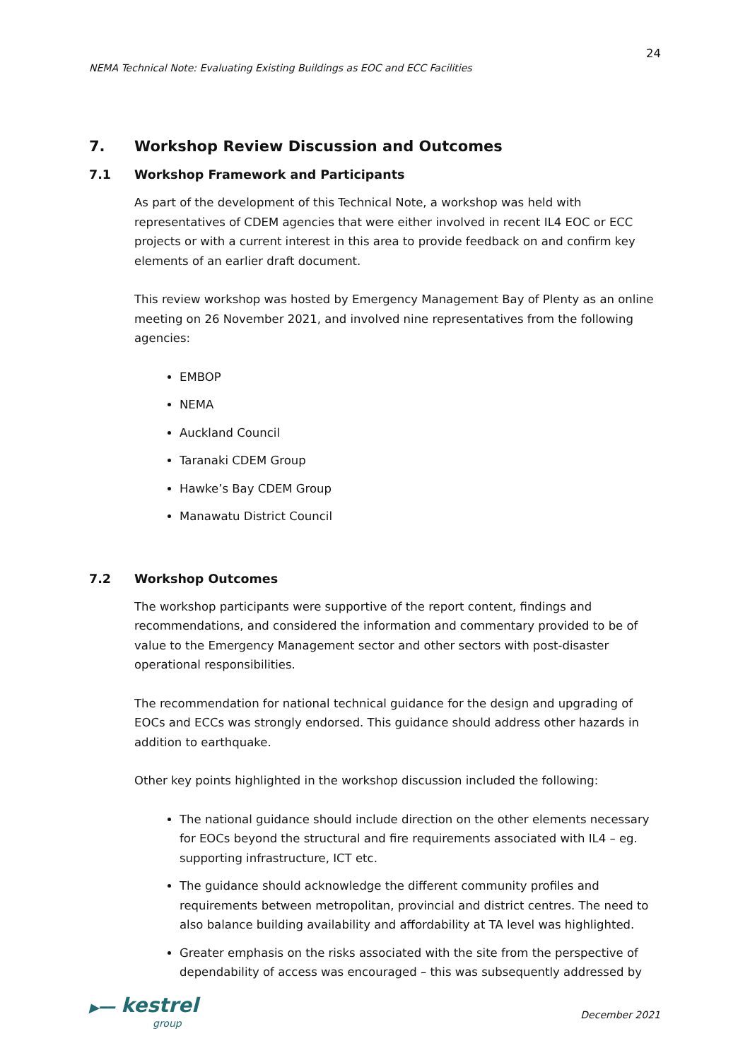24
NEMA Technical Note: Evaluating Existing Buildings as EOC and ECC Facilities
7. Workshop Review Discussion and Outcomes
7.1 Workshop Framework and Participants
As part of the development of this Technical Note, a workshop was held with representatives of CDEM agencies that were either involved in recent IL4 EOC or ECC projects or with a current interest in this area to provide feedback on and confirm key elements of an earlier draft document.
This review workshop was hosted by Emergency Management Bay of Plenty as an online meeting on 26 November 2021, and involved nine representatives from the following agencies:
EMBOP
NEMA
Auckland Council
Taranaki CDEM Group
Hawke’s Bay CDEM Group
Manawatu District Council
7.2 Workshop Outcomes
The workshop participants were supportive of the report content, findings and recommendations, and considered the information and commentary provided to be of value to the Emergency Management sector and other sectors with post-disaster operational responsibilities.
The recommendation for national technical guidance for the design and upgrading of EOCs and ECCs was strongly endorsed. This guidance should address other hazards in addition to earthquake.
Other key points highlighted in the workshop discussion included the following:
The national guidance should include direction on the other elements necessary for EOCs beyond the structural and fire requirements associated with IL4 – eg. supporting infrastructure, ICT etc.
The guidance should acknowledge the different community profiles and requirements between metropolitan, provincial and district centres. The need to also balance building availability and affordability at TA level was highlighted.
Greater emphasis on the risks associated with the site from the perspective of dependability of access was encouraged – this was subsequently addressed by
▶━━ kestrel
group
December 2021